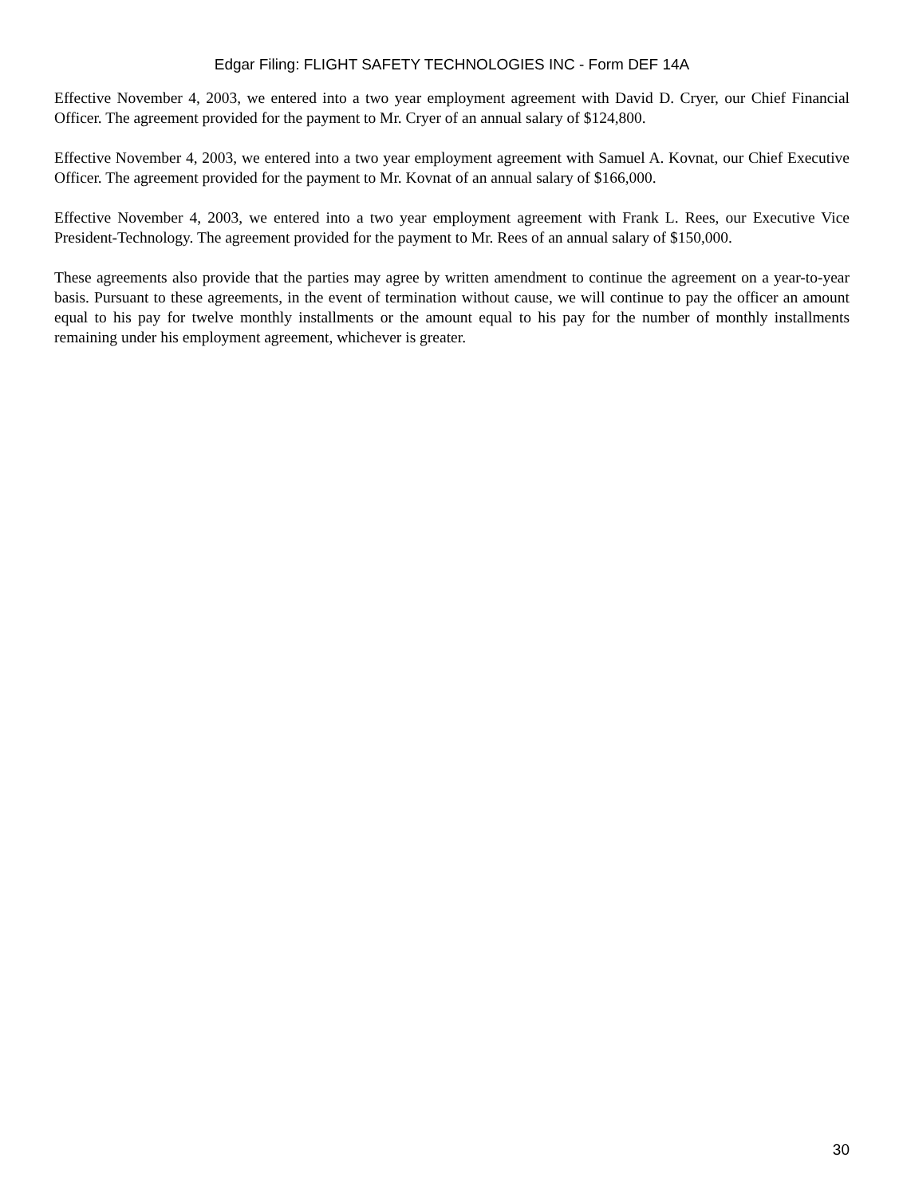Edgar Filing: FLIGHT SAFETY TECHNOLOGIES INC - Form DEF 14A
Effective November 4, 2003, we entered into a two year employment agreement with David D. Cryer, our Chief Financial Officer. The agreement provided for the payment to Mr. Cryer of an annual salary of $124,800.
Effective November 4, 2003, we entered into a two year employment agreement with Samuel A. Kovnat, our Chief Executive Officer. The agreement provided for the payment to Mr. Kovnat of an annual salary of $166,000.
Effective November 4, 2003, we entered into a two year employment agreement with Frank L. Rees, our Executive Vice President-Technology. The agreement provided for the payment to Mr. Rees of an annual salary of $150,000.
These agreements also provide that the parties may agree by written amendment to continue the agreement on a year-to-year basis. Pursuant to these agreements, in the event of termination without cause, we will continue to pay the officer an amount equal to his pay for twelve monthly installments or the amount equal to his pay for the number of monthly installments remaining under his employment agreement, whichever is greater.
30